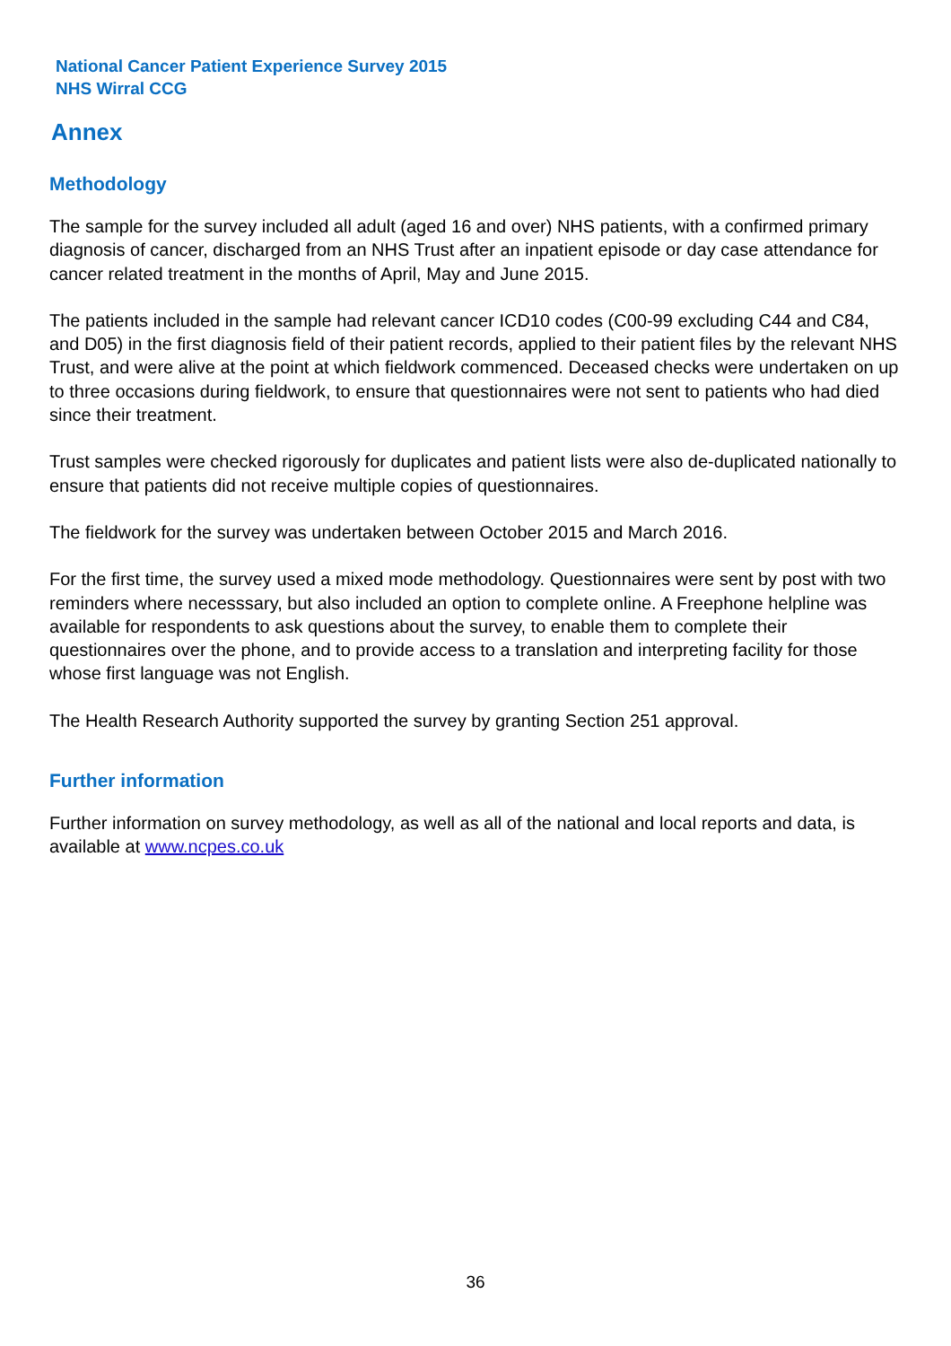National Cancer Patient Experience Survey 2015
NHS Wirral CCG
Annex
Methodology
The sample for the survey included all adult (aged 16 and over) NHS patients, with a confirmed primary diagnosis of cancer, discharged from an NHS Trust after an inpatient episode or day case attendance for cancer related treatment in the months of April, May and June 2015.
The patients included in the sample had relevant cancer ICD10 codes (C00-99 excluding C44 and C84, and D05) in the first diagnosis field of their patient records, applied to their patient files by the relevant NHS Trust, and were alive at the point at which fieldwork commenced. Deceased checks were undertaken on up to three occasions during fieldwork, to ensure that questionnaires were not sent to patients who had died since their treatment.
Trust samples were checked rigorously for duplicates and patient lists were also de-duplicated nationally to ensure that patients did not receive multiple copies of questionnaires.
The fieldwork for the survey was undertaken between October 2015 and March 2016.
For the first time, the survey used a mixed mode methodology. Questionnaires were sent by post with two reminders where necesssary, but also included an option to complete online. A Freephone helpline was available for respondents to ask questions about the survey, to enable them to complete their questionnaires over the phone, and to provide access to a translation and interpreting facility for those whose first language was not English.
The Health Research Authority supported the survey by granting Section 251 approval.
Further information
Further information on survey methodology, as well as all of the national and local reports and data, is available at www.ncpes.co.uk
36